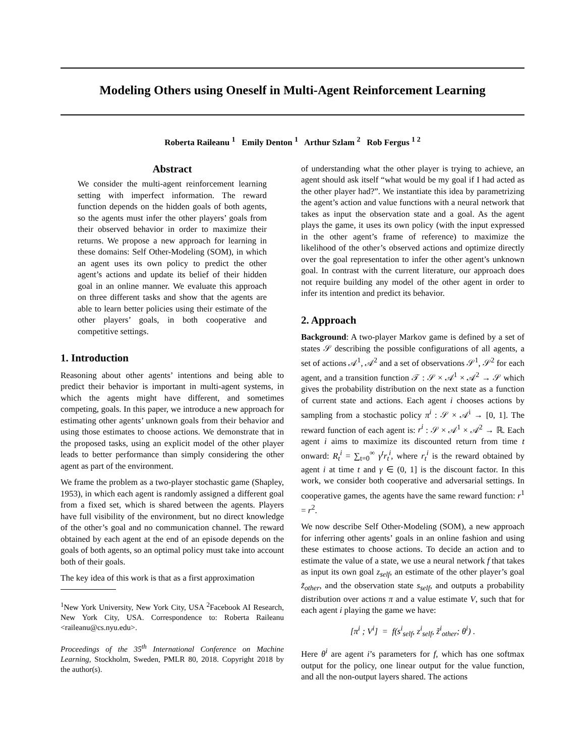Modeling Others using Oneself in Multi-Agent Reinforcement Learning
Roberta Raileanu <sup>1</sup> Emily Denton <sup>1</sup> Arthur Szlam <sup>2</sup> Rob Fergus <sup>1 2</sup>
Abstract
We consider the multi-agent reinforcement learning setting with imperfect information. The reward function depends on the hidden goals of both agents, so the agents must infer the other players’ goals from their observed behavior in order to maximize their returns. We propose a new approach for learning in these domains: Self Other-Modeling (SOM), in which an agent uses its own policy to predict the other agent’s actions and update its belief of their hidden goal in an online manner. We evaluate this approach on three different tasks and show that the agents are able to learn better policies using their estimate of the other players’ goals, in both cooperative and competitive settings.
1. Introduction
Reasoning about other agents’ intentions and being able to predict their behavior is important in multi-agent systems, in which the agents might have different, and sometimes competing, goals. In this paper, we introduce a new approach for estimating other agents’ unknown goals from their behavior and using those estimates to choose actions. We demonstrate that in the proposed tasks, using an explicit model of the other player leads to better performance than simply considering the other agent as part of the environment.
We frame the problem as a two-player stochastic game (Shapley, 1953), in which each agent is randomly assigned a different goal from a fixed set, which is shared between the agents. Players have full visibility of the environment, but no direct knowledge of the other’s goal and no communication channel. The reward obtained by each agent at the end of an episode depends on the goals of both agents, so an optimal policy must take into account both of their goals.
The key idea of this work is that as a first approximation
<sup>1</sup> New York University, New York City, USA <sup>2</sup>Facebook AI Research, New York City, USA. Correspondence to: Roberta Raileanu <raileanu@cs.nyu.edu>.
Proceedings of the 35<sup>th</sup> International Conference on Machine Learning, Stockholm, Sweden, PMLR 80, 2018. Copyright 2018 by the author(s).
of understanding what the other player is trying to achieve, an agent should ask itself “what would be my goal if I had acted as the other player had?”. We instantiate this idea by parametrizing the agent’s action and value functions with a neural network that takes as input the observation state and a goal. As the agent plays the game, it uses its own policy (with the input expressed in the other agent’s frame of reference) to maximize the likelihood of the other’s observed actions and optimize directly over the goal representation to infer the other agent’s unknown goal. In contrast with the current literature, our approach does not require building any model of the other agent in order to infer its intention and predict its behavior.
2. Approach
Background: A two-player Markov game is defined by a set of states 𝒮 describing the possible configurations of all agents, a set of actions 𝒜<sup>1</sup>, 𝒜<sup>2</sup> and a set of observations 𝒮<sup>1</sup>, 𝒮<sup>2</sup> for each agent, and a transition function 𝒯 : 𝒮 × 𝒜<sup>1</sup> × 𝒜<sup>2</sup> → 𝒮 which gives the probability distribution on the next state as a function of current state and actions. Each agent i chooses actions by sampling from a stochastic policy π<sup>i</sup> : 𝒮 × 𝒜<sup>i</sup> → [0, 1]. The reward function of each agent is: r<sup>i</sup> : 𝒮 × 𝒜<sup>1</sup> × 𝒜<sup>2</sup> → ℝ. Each agent i aims to maximize its discounted return from time t onward: R<sub>t</sub><sup>i</sup> = ∑<sub>t=0</sub><sup>∞</sup> γ<sup>t</sup>r<sub>t</sub><sup>i</sup>, where r<sub>t</sub><sup>i</sup> is the reward obtained by agent i at time t and γ ∈ (0, 1] is the discount factor. In this work, we consider both cooperative and adversarial settings. In cooperative games, the agents have the same reward function: r<sup>1</sup> = r<sup>2</sup>.
We now describe Self Other-Modeling (SOM), a new approach for inferring other agents’ goals in an online fashion and using these estimates to choose actions. To decide an action and to estimate the value of a state, we use a neural network f that takes as input its own goal z<sub>self</sub>, an estimate of the other player’s goal z̃<sub>other</sub>, and the observation state s<sub>self</sub>, and outputs a probability distribution over actions π and a value estimate V, such that for each agent i playing the game we have:
[π<sup>i</sup> ; V<sup>i</sup>] = f(s<sup>i</sup><sub>self</sub>, z<sup>i</sup><sub>self</sub>, z̃<sup>i</sup><sub>other</sub>; θ<sup>i</sup>) .
Here θ<sup>i</sup> are agent i’s parameters for f, which has one softmax output for the policy, one linear output for the value function, and all the non-output layers shared. The actions